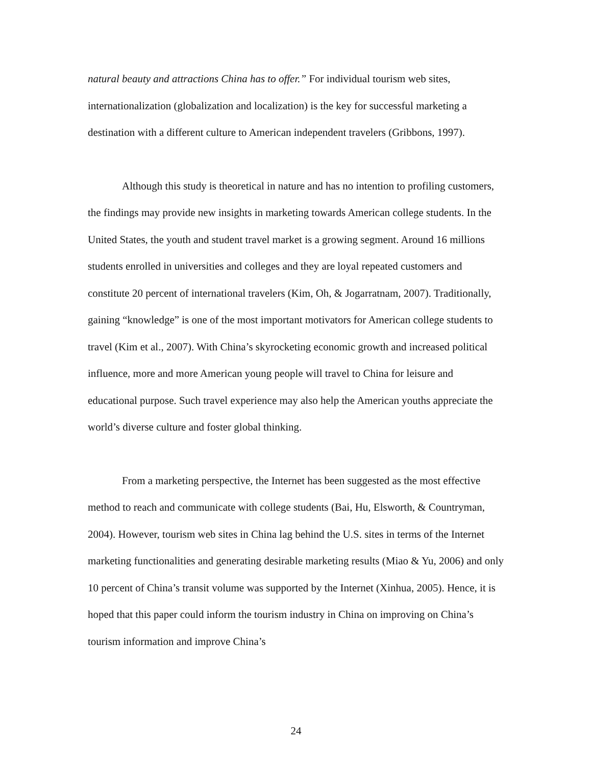natural beauty and attractions China has to offer.” For individual tourism web sites, internationalization (globalization and localization) is the key for successful marketing a destination with a different culture to American independent travelers (Gribbons, 1997).
Although this study is theoretical in nature and has no intention to profiling customers, the findings may provide new insights in marketing towards American college students. In the United States, the youth and student travel market is a growing segment. Around 16 millions students enrolled in universities and colleges and they are loyal repeated customers and constitute 20 percent of international travelers (Kim, Oh, & Jogarratnam, 2007). Traditionally, gaining “knowledge” is one of the most important motivators for American college students to travel (Kim et al., 2007). With China’s skyrocketing economic growth and increased political influence, more and more American young people will travel to China for leisure and educational purpose. Such travel experience may also help the American youths appreciate the world’s diverse culture and foster global thinking.
From a marketing perspective, the Internet has been suggested as the most effective method to reach and communicate with college students (Bai, Hu, Elsworth, & Countryman, 2004). However, tourism web sites in China lag behind the U.S. sites in terms of the Internet marketing functionalities and generating desirable marketing results (Miao & Yu, 2006) and only 10 percent of China’s transit volume was supported by the Internet (Xinhua, 2005). Hence, it is hoped that this paper could inform the tourism industry in China on improving on China’s tourism information and improve China’s
24